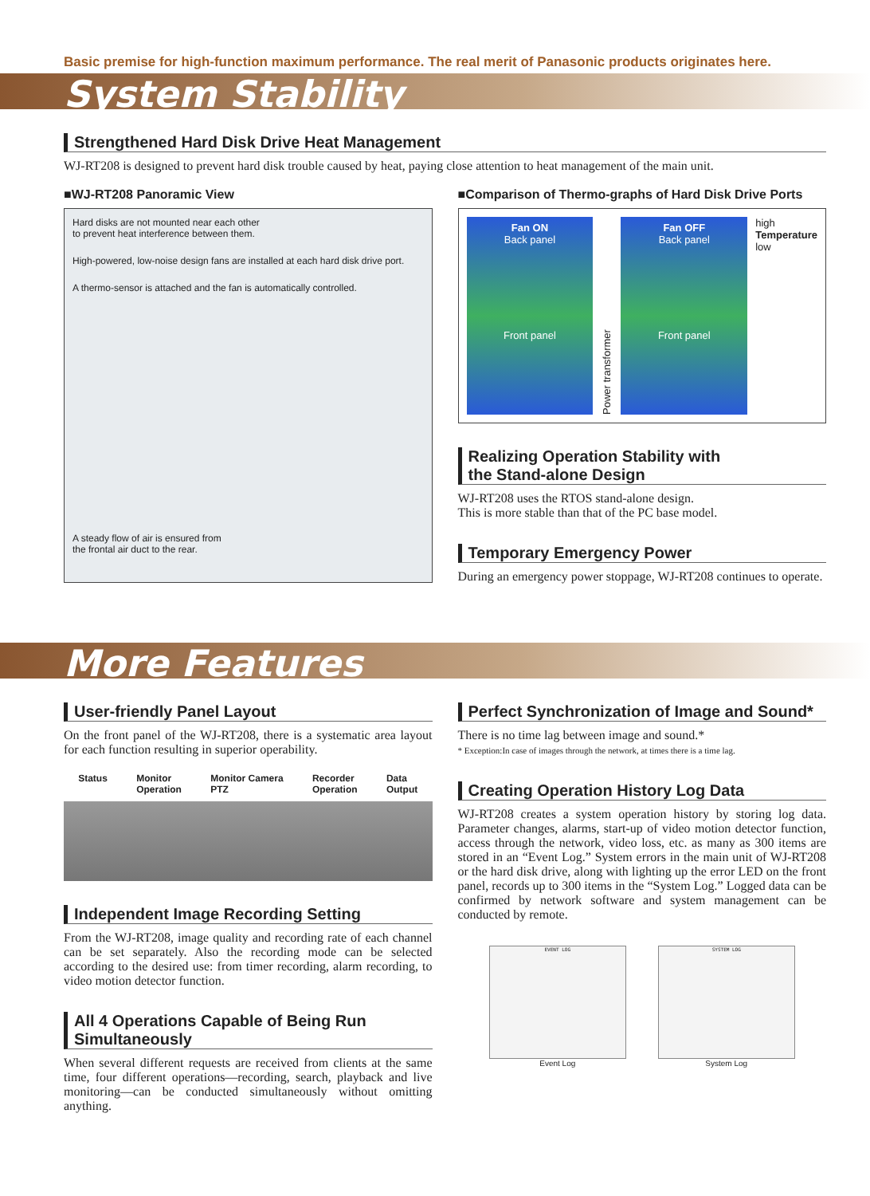Basic premise for high-function maximum performance. The real merit of Panasonic products originates here.
System Stability
Strengthened Hard Disk Drive Heat Management
WJ-RT208 is designed to prevent hard disk trouble caused by heat, paying close attention to heat management of the main unit.
■WJ-RT208 Panoramic View
Hard disks are not mounted near each other
to prevent heat interference between them.
High-powered, low-noise design fans are installed at each hard disk drive port.
A thermo-sensor is attached and the fan is automatically controlled.
A steady flow of air is ensured from
the frontal air duct to the rear.
■Comparison of Thermo-graphs of Hard Disk Drive Ports
Fan ON
Back panel
Front panel
Power transformer
Fan OFF
Back panel
Front panel
high
Temperature
low
Realizing Operation Stability with
the Stand-alone Design
WJ-RT208 uses the RTOS stand-alone design.
This is more stable than that of the PC base model.
Temporary Emergency Power
During an emergency power stoppage, WJ-RT208 continues to operate.
More Features
User-friendly Panel Layout
On the front panel of the WJ-RT208, there is a systematic area layout for each function resulting in superior operability.
Status Monitor
Operation Monitor Camera
PTZ Recorder
Operation Data
Output
Independent Image Recording Setting
From the WJ-RT208, image quality and recording rate of each channel can be set separately. Also the recording mode can be selected according to the desired use: from timer recording, alarm recording, to video motion detector function.
All 4 Operations Capable of Being Run
Simultaneously
When several different requests are received from clients at the same time, four different operations—recording, search, playback and live monitoring—can be conducted simultaneously without omitting anything.
Perfect Synchronization of Image and Sound*
There is no time lag between image and sound.*
* Exception:In case of images through the network, at times there is a time lag.
Creating Operation History Log Data
WJ-RT208 creates a system operation history by storing log data. Parameter changes, alarms, start-up of video motion detector function, access through the network, video loss, etc. as many as 300 items are stored in an “Event Log.” System errors in the main unit of WJ-RT208 or the hard disk drive, along with lighting up the error LED on the front panel, records up to 300 items in the “System Log.” Logged data can be confirmed by network software and system management can be conducted by remote.
EVENT LOG
Event Log
SYSTEM LOG
System Log